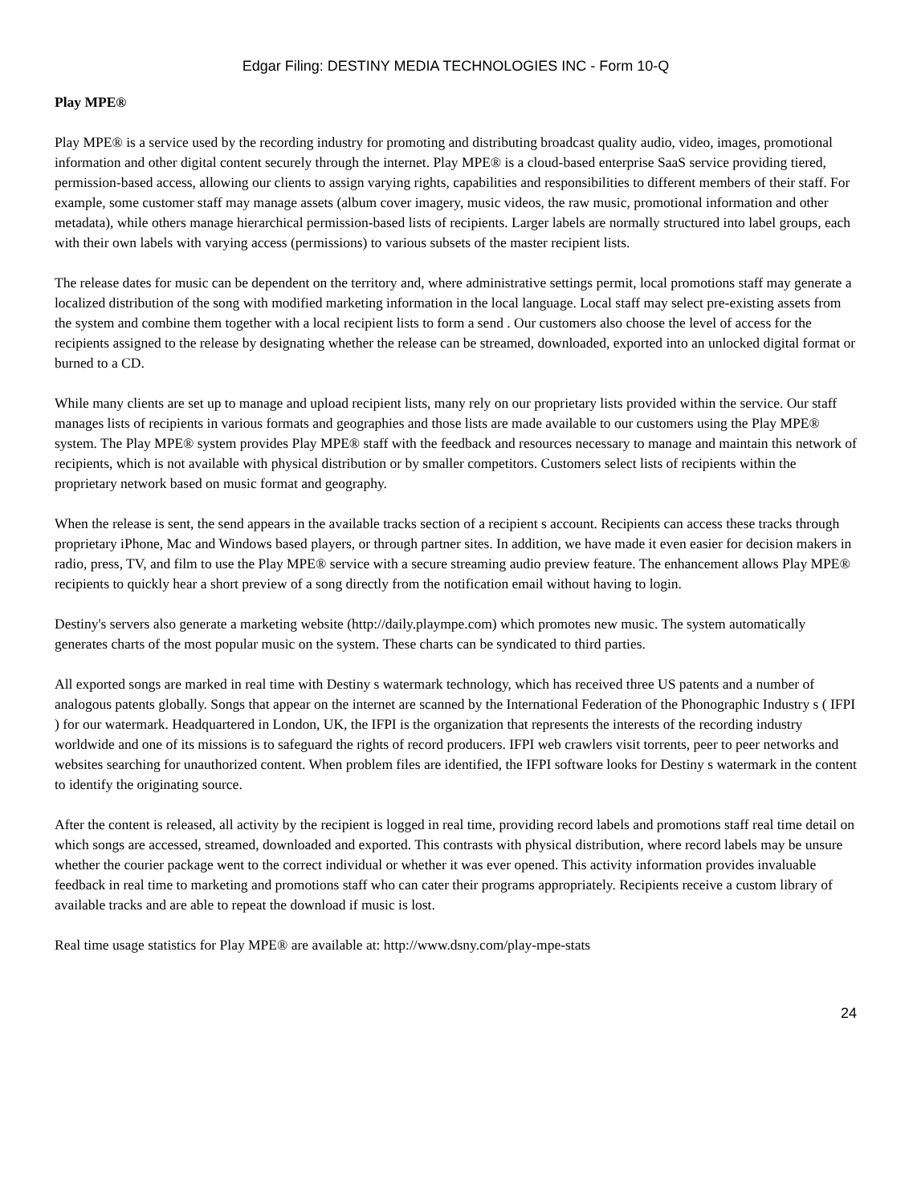Edgar Filing: DESTINY MEDIA TECHNOLOGIES INC - Form 10-Q
Play MPE®
Play MPE® is a service used by the recording industry for promoting and distributing broadcast quality audio, video, images, promotional information and other digital content securely through the internet. Play MPE® is a cloud-based enterprise SaaS service providing tiered, permission-based access, allowing our clients to assign varying rights, capabilities and responsibilities to different members of their staff. For example, some customer staff may manage assets (album cover imagery, music videos, the raw music, promotional information and other metadata), while others manage hierarchical permission-based lists of recipients. Larger labels are normally structured into label groups, each with their own labels with varying access (permissions) to various subsets of the master recipient lists.
The release dates for music can be dependent on the territory and, where administrative settings permit, local promotions staff may generate a localized distribution of the song with modified marketing information in the local language. Local staff may select pre-existing assets from the system and combine them together with a local recipient lists to form a send . Our customers also choose the level of access for the recipients assigned to the release by designating whether the release can be streamed, downloaded, exported into an unlocked digital format or burned to a CD.
While many clients are set up to manage and upload recipient lists, many rely on our proprietary lists provided within the service. Our staff manages lists of recipients in various formats and geographies and those lists are made available to our customers using the Play MPE® system. The Play MPE® system provides Play MPE® staff with the feedback and resources necessary to manage and maintain this network of recipients, which is not available with physical distribution or by smaller competitors. Customers select lists of recipients within the proprietary network based on music format and geography.
When the release is sent, the send appears in the available tracks section of a recipient s account. Recipients can access these tracks through proprietary iPhone, Mac and Windows based players, or through partner sites. In addition, we have made it even easier for decision makers in radio, press, TV, and film to use the Play MPE® service with a secure streaming audio preview feature. The enhancement allows Play MPE® recipients to quickly hear a short preview of a song directly from the notification email without having to login.
Destiny's servers also generate a marketing website (http://daily.plaympe.com) which promotes new music. The system automatically generates charts of the most popular music on the system. These charts can be syndicated to third parties.
All exported songs are marked in real time with Destiny s watermark technology, which has received three US patents and a number of analogous patents globally. Songs that appear on the internet are scanned by the International Federation of the Phonographic Industry s ( IFPI ) for our watermark. Headquartered in London, UK, the IFPI is the organization that represents the interests of the recording industry worldwide and one of its missions is to safeguard the rights of record producers. IFPI web crawlers visit torrents, peer to peer networks and websites searching for unauthorized content. When problem files are identified, the IFPI software looks for Destiny s watermark in the content to identify the originating source.
After the content is released, all activity by the recipient is logged in real time, providing record labels and promotions staff real time detail on which songs are accessed, streamed, downloaded and exported. This contrasts with physical distribution, where record labels may be unsure whether the courier package went to the correct individual or whether it was ever opened. This activity information provides invaluable feedback in real time to marketing and promotions staff who can cater their programs appropriately. Recipients receive a custom library of available tracks and are able to repeat the download if music is lost.
Real time usage statistics for Play MPE® are available at: http://www.dsny.com/play-mpe-stats
24